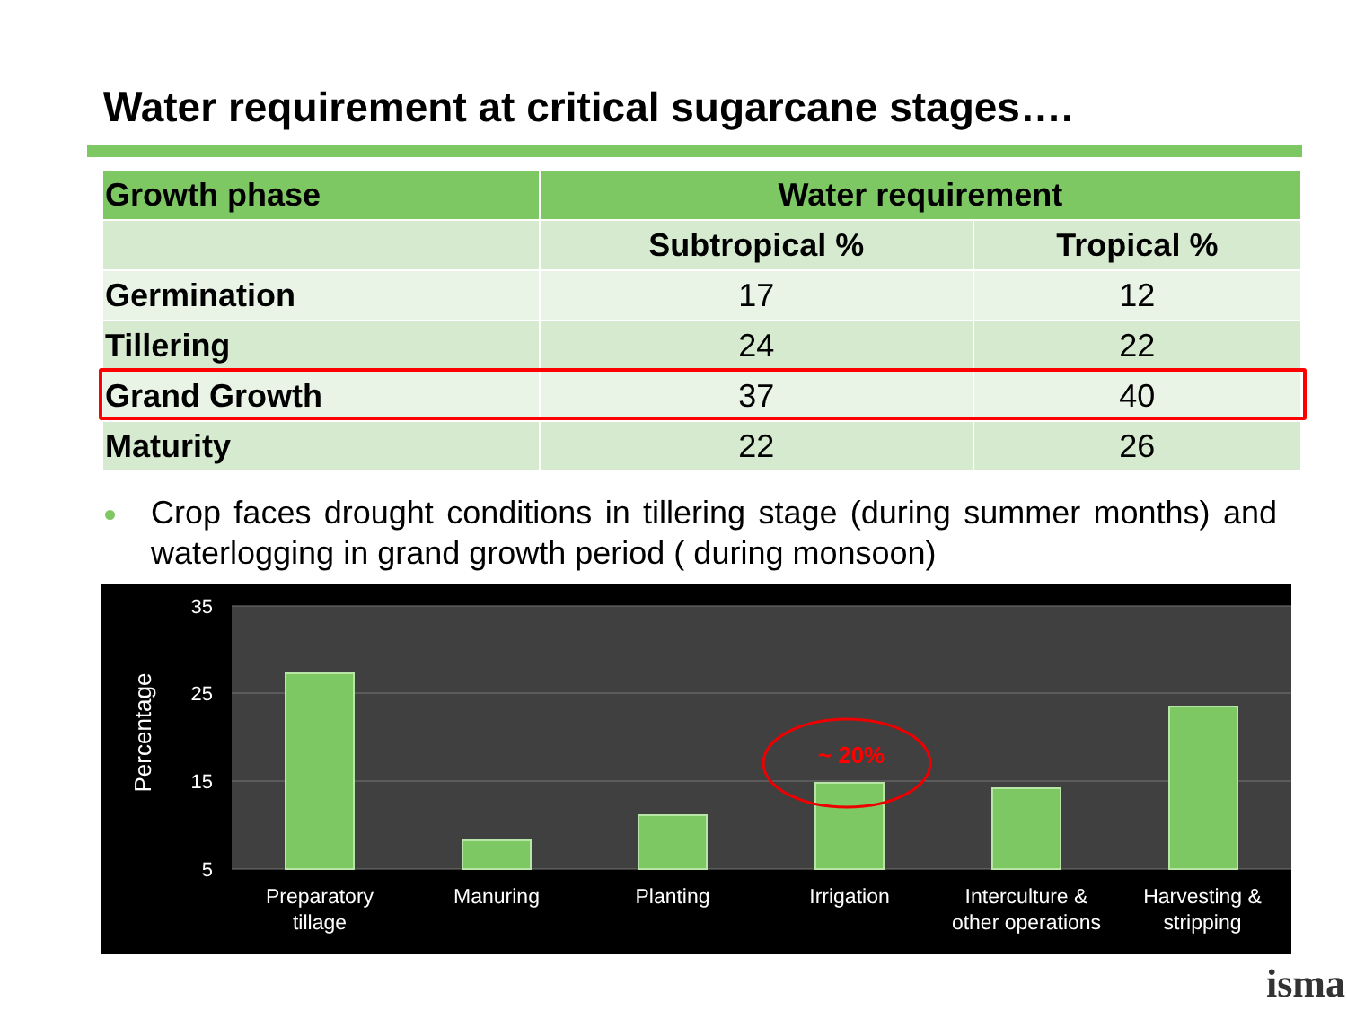Water requirement at critical sugarcane stages….
| Growth phase | Water requirement | |
| --- | --- | --- |
| | Subtropical % | Tropical % |
| Germination | 17 | 12 |
| Tillering | 24 | 22 |
| Grand Growth | 37 | 40 |
| Maturity | 22 | 26 |
Crop faces drought conditions in tillering stage (during summer months) and waterlogging in grand growth period ( during monsoon)
35
25
15
5
Percentage
~ 20%
Preparatory
tillage
Manuring
Planting
Irrigation
Interculture &
other operations
Harvesting &
stripping
isma